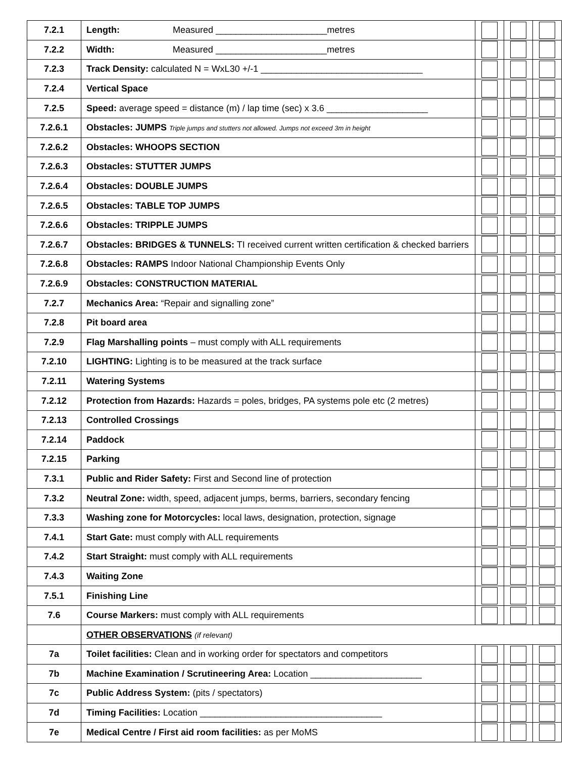| 7.2.1 | Length: Measured ______________________metres | | | |
| 7.2.2 | Width: Measured ______________________metres | | | |
| 7.2.3 | Track Density: calculated N = WxL30 +/-1 ________________________________ | | | |
| 7.2.4 | Vertical Space | | | |
| 7.2.5 | Speed: average speed = distance (m) / lap time (sec) x 3.6 ____________________ | | | |
| 7.2.6.1 | Obstacles: JUMPS Triple jumps and stutters not allowed. Jumps not exceed 3m in height | | | |
| 7.2.6.2 | Obstacles: WHOOPS SECTION | | | |
| 7.2.6.3 | Obstacles: STUTTER JUMPS | | | |
| 7.2.6.4 | Obstacles: DOUBLE JUMPS | | | |
| 7.2.6.5 | Obstacles: TABLE TOP JUMPS | | | |
| 7.2.6.6 | Obstacles: TRIPPLE JUMPS | | | |
| 7.2.6.7 | Obstacles: BRIDGES & TUNNELS: TI received current written certification & checked barriers | | | |
| 7.2.6.8 | Obstacles: RAMPS Indoor National Championship Events Only | | | |
| 7.2.6.9 | Obstacles: CONSTRUCTION MATERIAL | | | |
| 7.2.7 | Mechanics Area: “Repair and signalling zone” | | | |
| 7.2.8 | Pit board area | | | |
| 7.2.9 | Flag Marshalling points – must comply with ALL requirements | | | |
| 7.2.10 | LIGHTING: Lighting is to be measured at the track surface | | | |
| 7.2.11 | Watering Systems | | | |
| 7.2.12 | Protection from Hazards: Hazards = poles, bridges, PA systems pole etc (2 metres) | | | |
| 7.2.13 | Controlled Crossings | | | |
| 7.2.14 | Paddock | | | |
| 7.2.15 | Parking | | | |
| 7.3.1 | Public and Rider Safety: First and Second line of protection | | | |
| 7.3.2 | Neutral Zone: width, speed, adjacent jumps, berms, barriers, secondary fencing | | | |
| 7.3.3 | Washing zone for Motorcycles: local laws, designation, protection, signage | | | |
| 7.4.1 | Start Gate: must comply with ALL requirements | | | |
| 7.4.2 | Start Straight: must comply with ALL requirements | | | |
| 7.4.3 | Waiting Zone | | | |
| 7.5.1 | Finishing Line | | | |
| 7.6 | Course Markers: must comply with ALL requirements | | | |
| | OTHER OBSERVATIONS (if relevant) | | | |
| 7a | Toilet facilities: Clean and in working order for spectators and competitors | | | |
| 7b | Machine Examination / Scrutineering Area: Location ______________________ | | | |
| 7c | Public Address System: (pits / spectators) | | | |
| 7d | Timing Facilities: Location ____________________________________ | | | |
| 7e | Medical Centre / First aid room facilities: as per MoMS | | | |